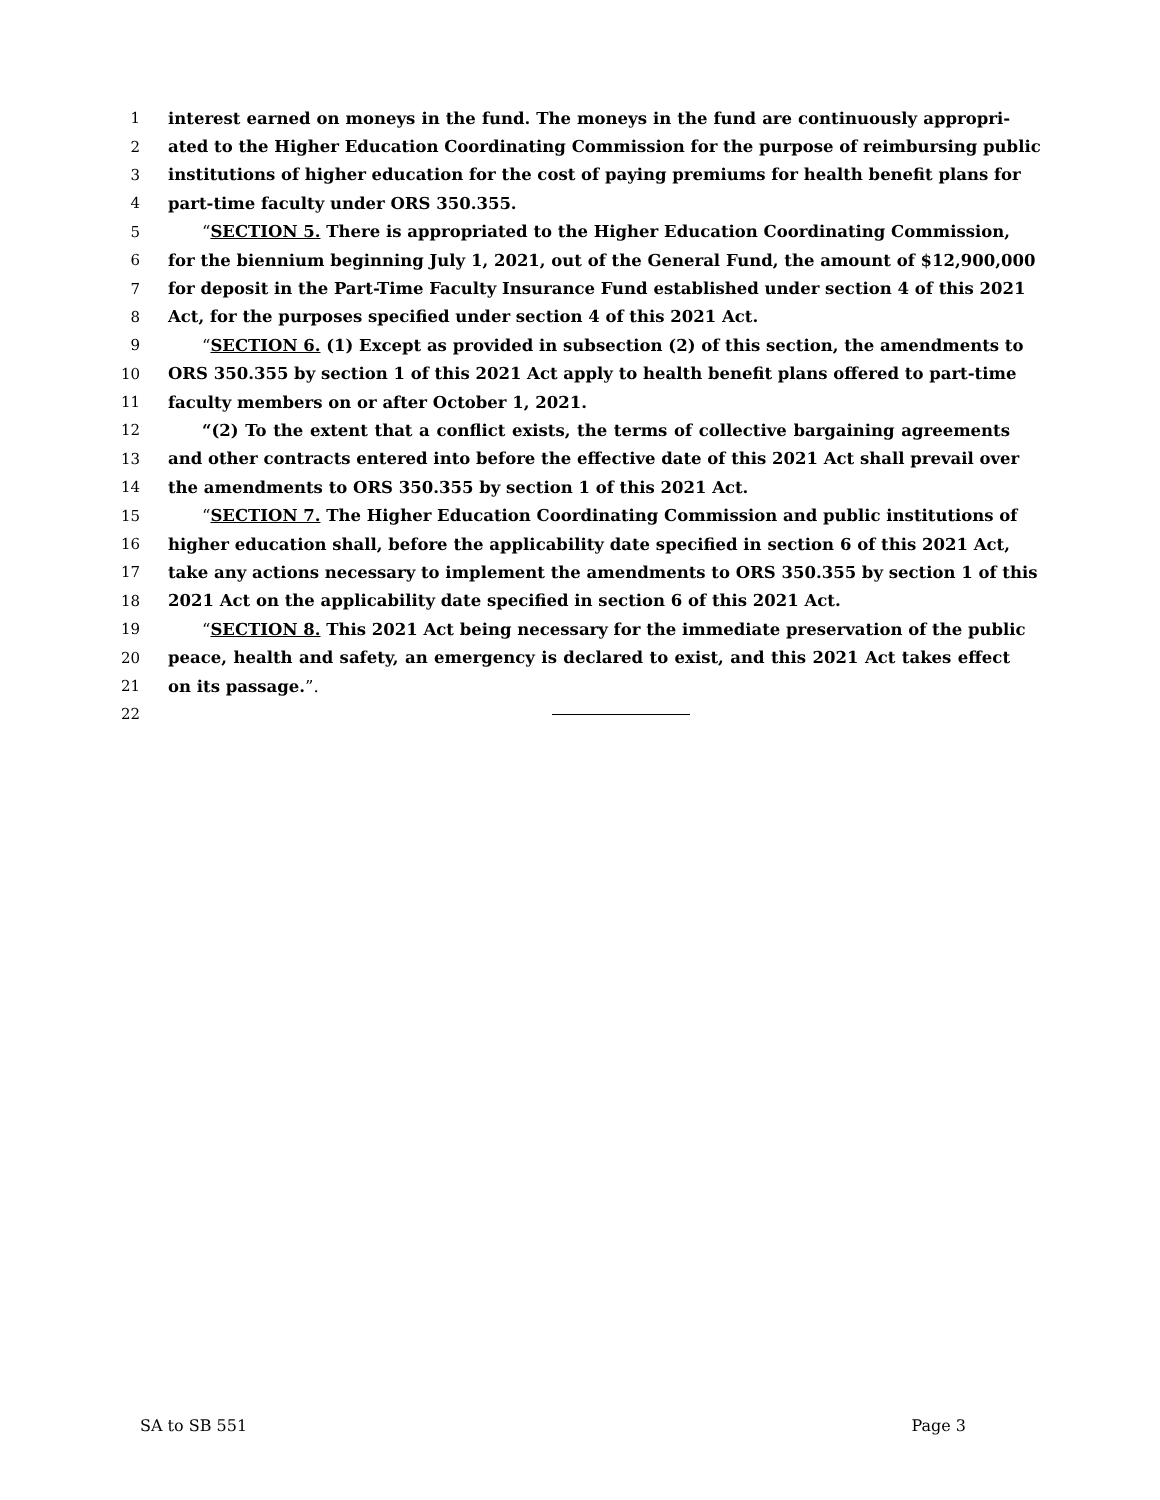1 interest earned on moneys in the fund. The moneys in the fund are continuously appropri-
2 ated to the Higher Education Coordinating Commission for the purpose of reimbursing public
3 institutions of higher education for the cost of paying premiums for health benefit plans for
4 part-time faculty under ORS 350.355.
5 “SECTION 5. There is appropriated to the Higher Education Coordinating Commission,
6 for the biennium beginning July 1, 2021, out of the General Fund, the amount of $12,900,000
7 for deposit in the Part-Time Faculty Insurance Fund established under section 4 of this 2021
8 Act, for the purposes specified under section 4 of this 2021 Act.
9 “SECTION 6. (1) Except as provided in subsection (2) of this section, the amendments to
10 ORS 350.355 by section 1 of this 2021 Act apply to health benefit plans offered to part-time
11 faculty members on or after October 1, 2021.
12 “(2) To the extent that a conflict exists, the terms of collective bargaining agreements
13 and other contracts entered into before the effective date of this 2021 Act shall prevail over
14 the amendments to ORS 350.355 by section 1 of this 2021 Act.
15 “SECTION 7. The Higher Education Coordinating Commission and public institutions of
16 higher education shall, before the applicability date specified in section 6 of this 2021 Act,
17 take any actions necessary to implement the amendments to ORS 350.355 by section 1 of this
18 2021 Act on the applicability date specified in section 6 of this 2021 Act.
19 “SECTION 8. This 2021 Act being necessary for the immediate preservation of the public
20 peace, health and safety, an emergency is declared to exist, and this 2021 Act takes effect
21 on its passage.”.
22
SA to SB 551 Page 3